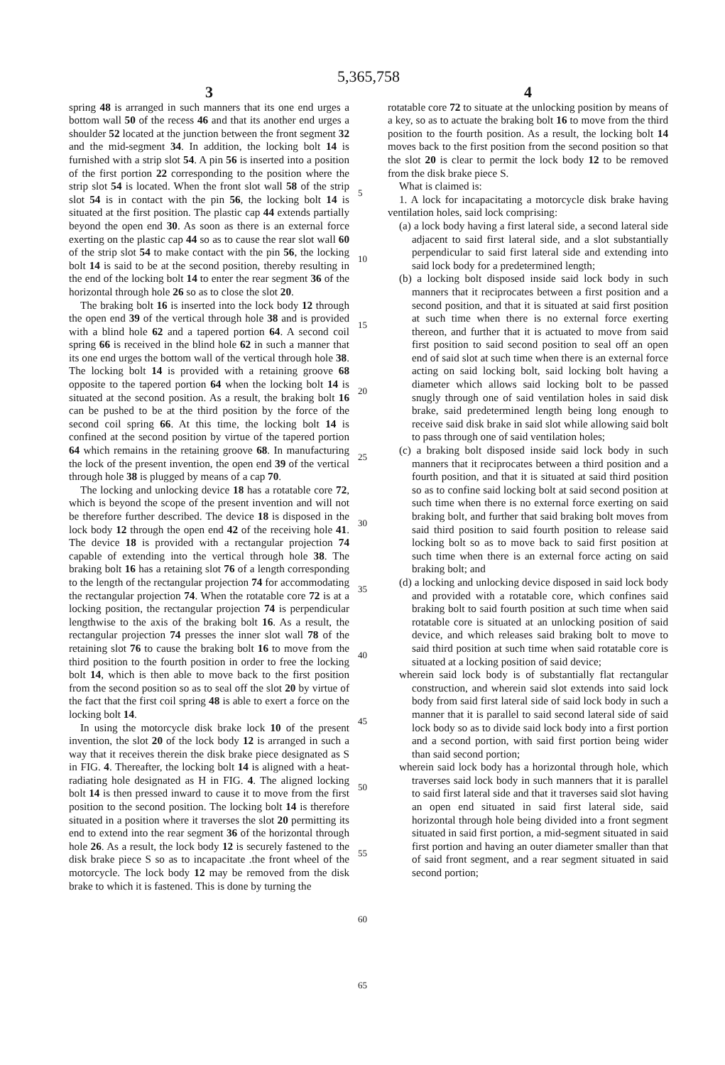5,365,758
3
spring 48 is arranged in such manners that its one end urges a bottom wall 50 of the recess 46 and that its another end urges a shoulder 52 located at the junction between the front segment 32 and the mid-segment 34. In addition, the locking bolt 14 is furnished with a strip slot 54. A pin 56 is inserted into a position of the first portion 22 corresponding to the position where the strip slot 54 is located. When the front slot wall 58 of the strip slot 54 is in contact with the pin 56, the locking bolt 14 is situated at the first position. The plastic cap 44 extends partially beyond the open end 30. As soon as there is an external force exerting on the plastic cap 44 so as to cause the rear slot wall 60 of the strip slot 54 to make contact with the pin 56, the locking bolt 14 is said to be at the second position, thereby resulting in the end of the locking bolt 14 to enter the rear segment 36 of the horizontal through hole 26 so as to close the slot 20.
The braking bolt 16 is inserted into the lock body 12 through the open end 39 of the vertical through hole 38 and is provided with a blind hole 62 and a tapered portion 64. A second coil spring 66 is received in the blind hole 62 in such a manner that its one end urges the bottom wall of the vertical through hole 38. The locking bolt 14 is provided with a retaining groove 68 opposite to the tapered portion 64 when the locking bolt 14 is situated at the second position. As a result, the braking bolt 16 can be pushed to be at the third position by the force of the second coil spring 66. At this time, the locking bolt 14 is confined at the second position by virtue of the tapered portion 64 which remains in the retaining groove 68. In manufacturing the lock of the present invention, the open end 39 of the vertical through hole 38 is plugged by means of a cap 70.
The locking and unlocking device 18 has a rotatable core 72, which is beyond the scope of the present invention and will not be therefore further described. The device 18 is disposed in the lock body 12 through the open end 42 of the receiving hole 41. The device 18 is provided with a rectangular projection 74 capable of extending into the vertical through hole 38. The braking bolt 16 has a retaining slot 76 of a length corresponding to the length of the rectangular projection 74 for accommodating the rectangular projection 74. When the rotatable core 72 is at a locking position, the rectangular projection 74 is perpendicular lengthwise to the axis of the braking bolt 16. As a result, the rectangular projection 74 presses the inner slot wall 78 of the retaining slot 76 to cause the braking bolt 16 to move from the third position to the fourth position in order to free the locking bolt 14, which is then able to move back to the first position from the second position so as to seal off the slot 20 by virtue of the fact that the first coil spring 48 is able to exert a force on the locking bolt 14.
In using the motorcycle disk brake lock 10 of the present invention, the slot 20 of the lock body 12 is arranged in such a way that it receives therein the disk brake piece designated as S in FIG. 4. Thereafter, the locking bolt 14 is aligned with a heat-radiating hole designated as H in FIG. 4. The aligned locking bolt 14 is then pressed inward to cause it to move from the first position to the second position. The locking bolt 14 is therefore situated in a position where it traverses the slot 20 permitting its end to extend into the rear segment 36 of the horizontal through hole 26. As a result, the lock body 12 is securely fastened to the disk brake piece S so as to incapacitate .the front wheel of the motorcycle. The lock body 12 may be removed from the disk brake to which it is fastened. This is done by turning the
5
10
15
20
25
30
35
40
45
50
55
60
65
4
rotatable core 72 to situate at the unlocking position by means of a key, so as to actuate the braking bolt 16 to move from the third position to the fourth position. As a result, the locking bolt 14 moves back to the first position from the second position so that the slot 20 is clear to permit the lock body 12 to be removed from the disk brake piece S.
What is claimed is:
1. A lock for incapacitating a motorcycle disk brake having ventilation holes, said lock comprising:
(a) a lock body having a first lateral side, a second lateral side adjacent to said first lateral side, and a slot substantially perpendicular to said first lateral side and extending into said lock body for a predetermined length;
(b) a locking bolt disposed inside said lock body in such manners that it reciprocates between a first position and a second position, and that it is situated at said first position at such time when there is no external force exerting thereon, and further that it is actuated to move from said first position to said second position to seal off an open end of said slot at such time when there is an external force acting on said locking bolt, said locking bolt having a diameter which allows said locking bolt to be passed snugly through one of said ventilation holes in said disk brake, said predetermined length being long enough to receive said disk brake in said slot while allowing said bolt to pass through one of said ventilation holes;
(c) a braking bolt disposed inside said lock body in such manners that it reciprocates between a third position and a fourth position, and that it is situated at said third position so as to confine said locking bolt at said second position at such time when there is no external force exerting on said braking bolt, and further that said braking bolt moves from said third position to said fourth position to release said locking bolt so as to move back to said first position at such time when there is an external force acting on said braking bolt; and
(d) a locking and unlocking device disposed in said lock body and provided with a rotatable core, which confines said braking bolt to said fourth position at such time when said rotatable core is situated at an unlocking position of said device, and which releases said braking bolt to move to said third position at such time when said rotatable core is situated at a locking position of said device;
wherein said lock body is of substantially flat rectangular construction, and wherein said slot extends into said lock body from said first lateral side of said lock body in such a manner that it is parallel to said second lateral side of said lock body so as to divide said lock body into a first portion and a second portion, with said first portion being wider than said second portion;
wherein said lock body has a horizontal through hole, which traverses said lock body in such manners that it is parallel to said first lateral side and that it traverses said slot having an open end situated in said first lateral side, said horizontal through hole being divided into a front segment situated in said first portion, a mid-segment situated in said first portion and having an outer diameter smaller than that of said front segment, and a rear segment situated in said second portion;